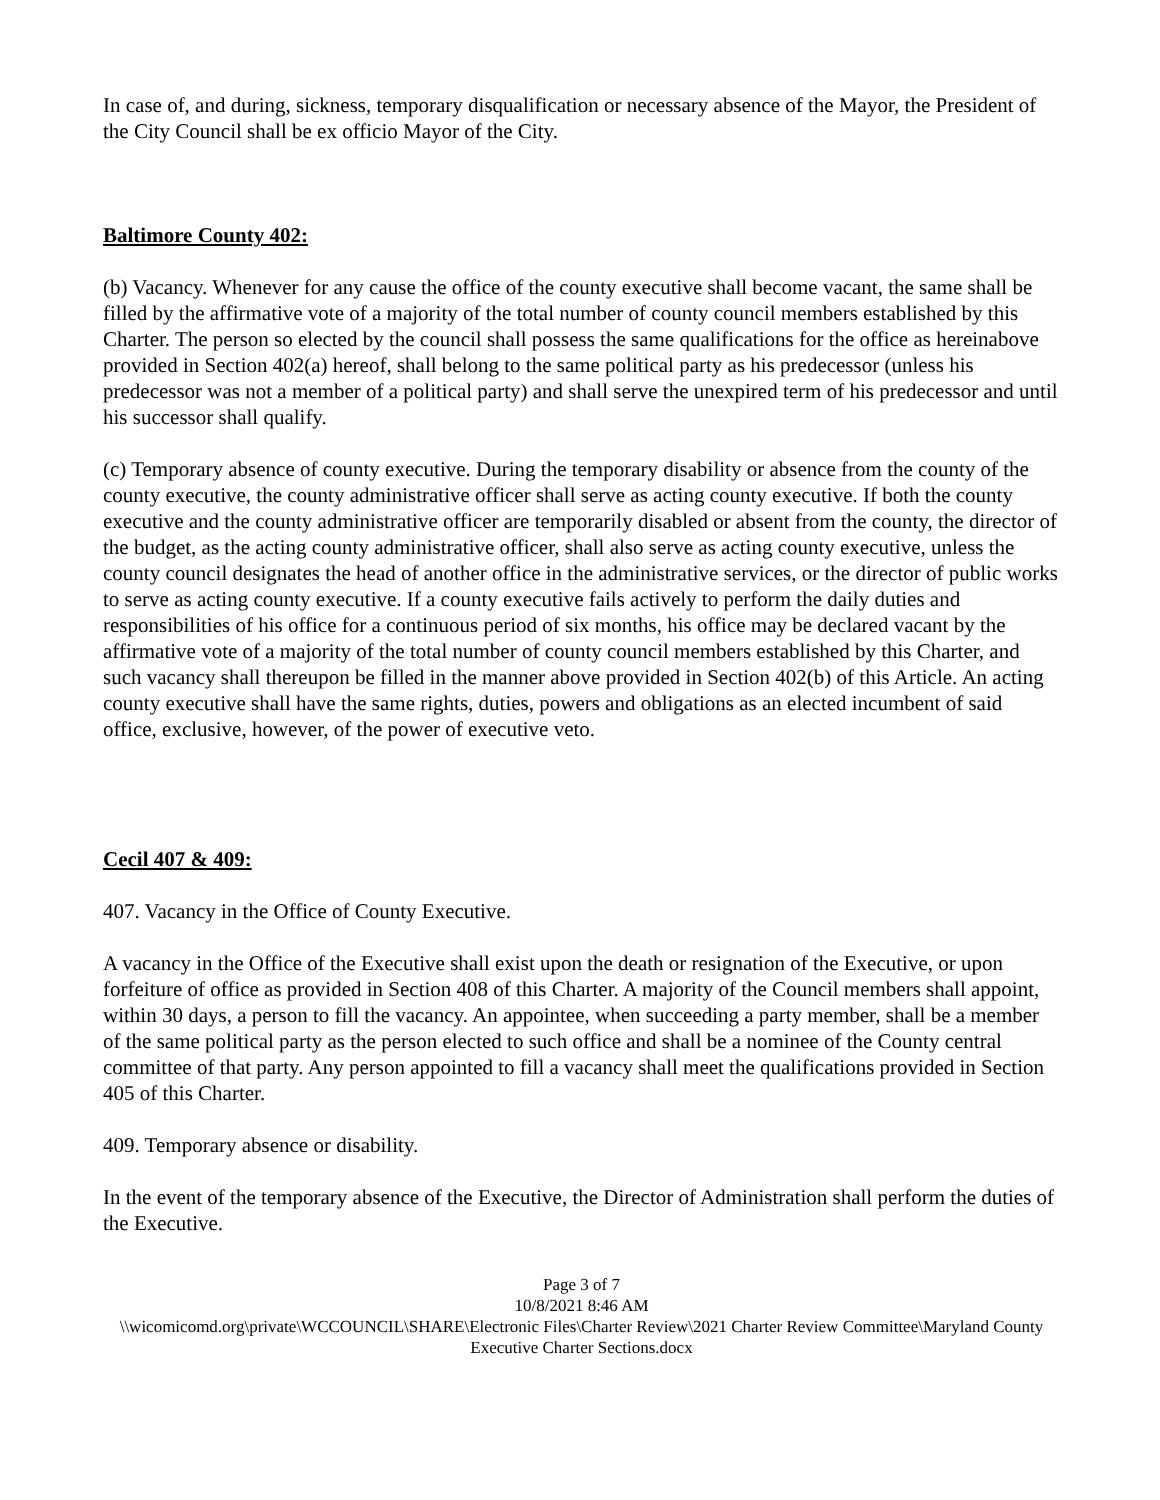In case of, and during, sickness, temporary disqualification or necessary absence of the Mayor, the President of the City Council shall be ex officio Mayor of the City.
Baltimore County 402:
(b) Vacancy. Whenever for any cause the office of the county executive shall become vacant, the same shall be filled by the affirmative vote of a majority of the total number of county council members established by this Charter. The person so elected by the council shall possess the same qualifications for the office as hereinabove provided in Section 402(a) hereof, shall belong to the same political party as his predecessor (unless his predecessor was not a member of a political party) and shall serve the unexpired term of his predecessor and until his successor shall qualify.
(c) Temporary absence of county executive. During the temporary disability or absence from the county of the county executive, the county administrative officer shall serve as acting county executive. If both the county executive and the county administrative officer are temporarily disabled or absent from the county, the director of the budget, as the acting county administrative officer, shall also serve as acting county executive, unless the county council designates the head of another office in the administrative services, or the director of public works to serve as acting county executive. If a county executive fails actively to perform the daily duties and responsibilities of his office for a continuous period of six months, his office may be declared vacant by the affirmative vote of a majority of the total number of county council members established by this Charter, and such vacancy shall thereupon be filled in the manner above provided in Section 402(b) of this Article. An acting county executive shall have the same rights, duties, powers and obligations as an elected incumbent of said office, exclusive, however, of the power of executive veto.
Cecil 407 & 409:
407. Vacancy in the Office of County Executive.
A vacancy in the Office of the Executive shall exist upon the death or resignation of the Executive, or upon forfeiture of office as provided in Section 408 of this Charter. A majority of the Council members shall appoint, within 30 days, a person to fill the vacancy. An appointee, when succeeding a party member, shall be a member of the same political party as the person elected to such office and shall be a nominee of the County central committee of that party. Any person appointed to fill a vacancy shall meet the qualifications provided in Section 405 of this Charter.
409. Temporary absence or disability.
In the event of the temporary absence of the Executive, the Director of Administration shall perform the duties of the Executive.
Page 3 of 7
10/8/2021 8:46 AM
\\wicomicomd.org\private\WCCOUNCIL\SHARE\Electronic Files\Charter Review\2021 Charter Review Committee\Maryland County Executive Charter Sections.docx